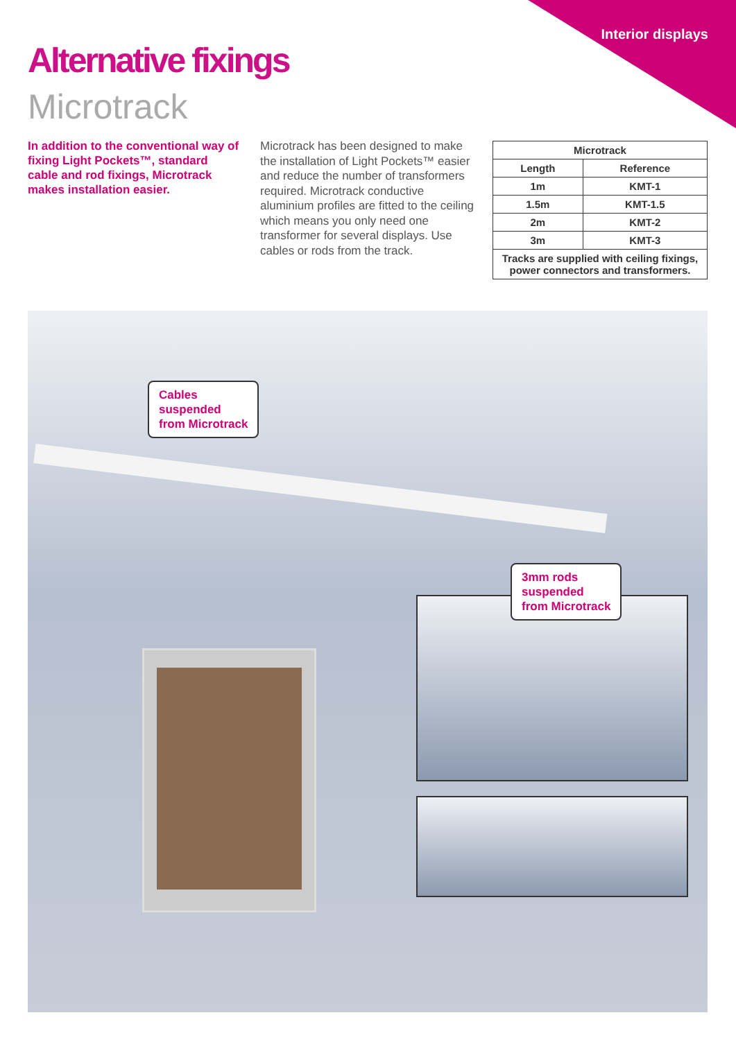Interior displays
Alternative fixings
Microtrack
In addition to the conventional way of fixing Light Pockets™, standard cable and rod fixings, Microtrack makes installation easier.
Microtrack has been designed to make the installation of Light Pockets™ easier and reduce the number of transformers required. Microtrack conductive aluminium profiles are fitted to the ceiling which means you only need one transformer for several displays. Use cables or rods from the track.
| Microtrack | |
| --- | --- |
| Length | Reference |
| 1m | KMT-1 |
| 1.5m | KMT-1.5 |
| 2m | KMT-2 |
| 3m | KMT-3 |
| Tracks are supplied with ceiling fixings, power connectors and transformers. | |
Cables
suspended
from Microtrack
3mm rods
suspended
from Microtrack